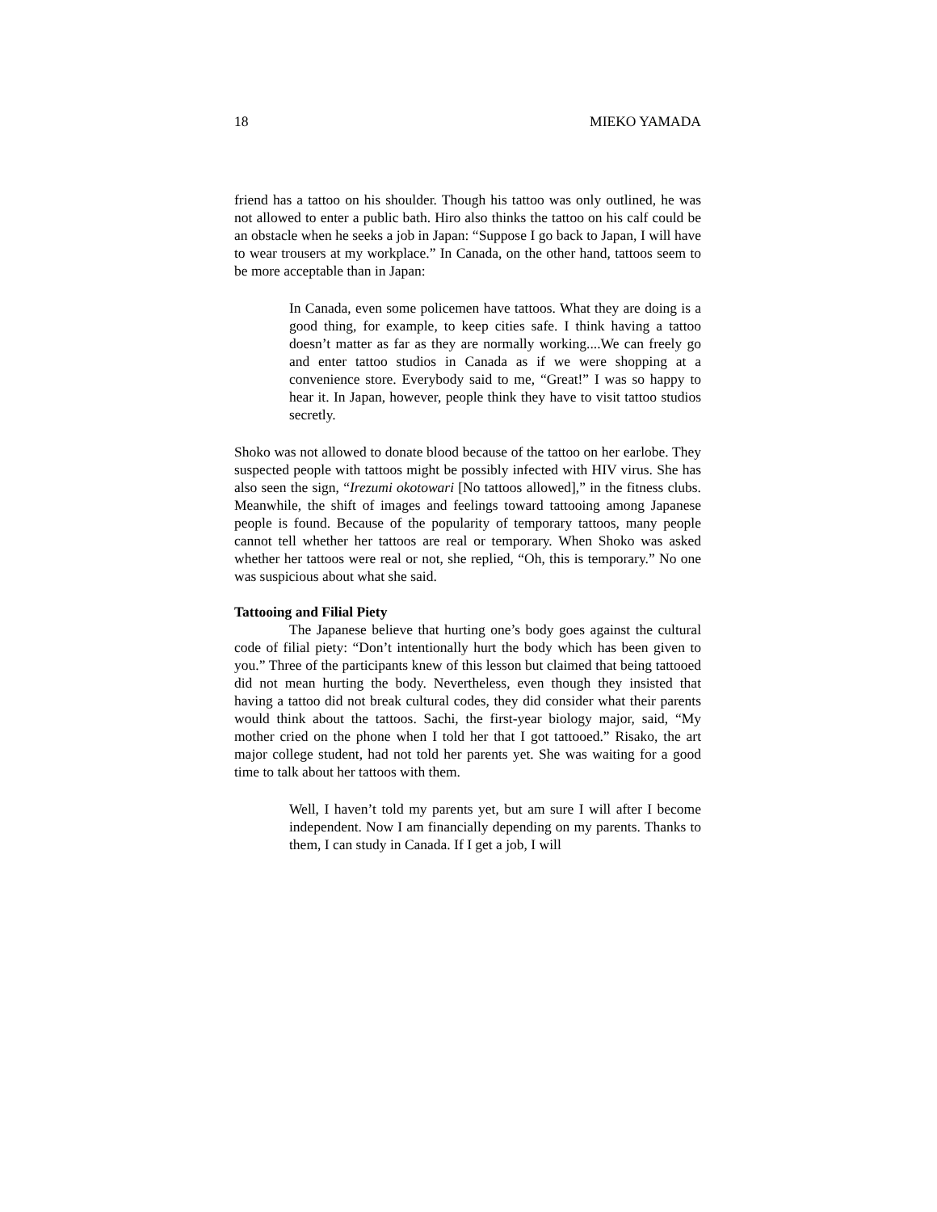18 MIEKO YAMADA
friend has a tattoo on his shoulder. Though his tattoo was only outlined, he was not allowed to enter a public bath. Hiro also thinks the tattoo on his calf could be an obstacle when he seeks a job in Japan: “Suppose I go back to Japan, I will have to wear trousers at my workplace.” In Canada, on the other hand, tattoos seem to be more acceptable than in Japan:
In Canada, even some policemen have tattoos. What they are doing is a good thing, for example, to keep cities safe. I think having a tattoo doesn’t matter as far as they are normally working....We can freely go and enter tattoo studios in Canada as if we were shopping at a convenience store. Everybody said to me, “Great!” I was so happy to hear it. In Japan, however, people think they have to visit tattoo studios secretly.
Shoko was not allowed to donate blood because of the tattoo on her earlobe. They suspected people with tattoos might be possibly infected with HIV virus. She has also seen the sign, “Irezumi okotowari [No tattoos allowed],” in the fitness clubs. Meanwhile, the shift of images and feelings toward tattooing among Japanese people is found. Because of the popularity of temporary tattoos, many people cannot tell whether her tattoos are real or temporary. When Shoko was asked whether her tattoos were real or not, she replied, “Oh, this is temporary.” No one was suspicious about what she said.
Tattooing and Filial Piety
The Japanese believe that hurting one’s body goes against the cultural code of filial piety: “Don’t intentionally hurt the body which has been given to you.” Three of the participants knew of this lesson but claimed that being tattooed did not mean hurting the body. Nevertheless, even though they insisted that having a tattoo did not break cultural codes, they did consider what their parents would think about the tattoos. Sachi, the first-year biology major, said, “My mother cried on the phone when I told her that I got tattooed.” Risako, the art major college student, had not told her parents yet. She was waiting for a good time to talk about her tattoos with them.
Well, I haven’t told my parents yet, but am sure I will after I become independent. Now I am financially depending on my parents. Thanks to them, I can study in Canada. If I get a job, I will